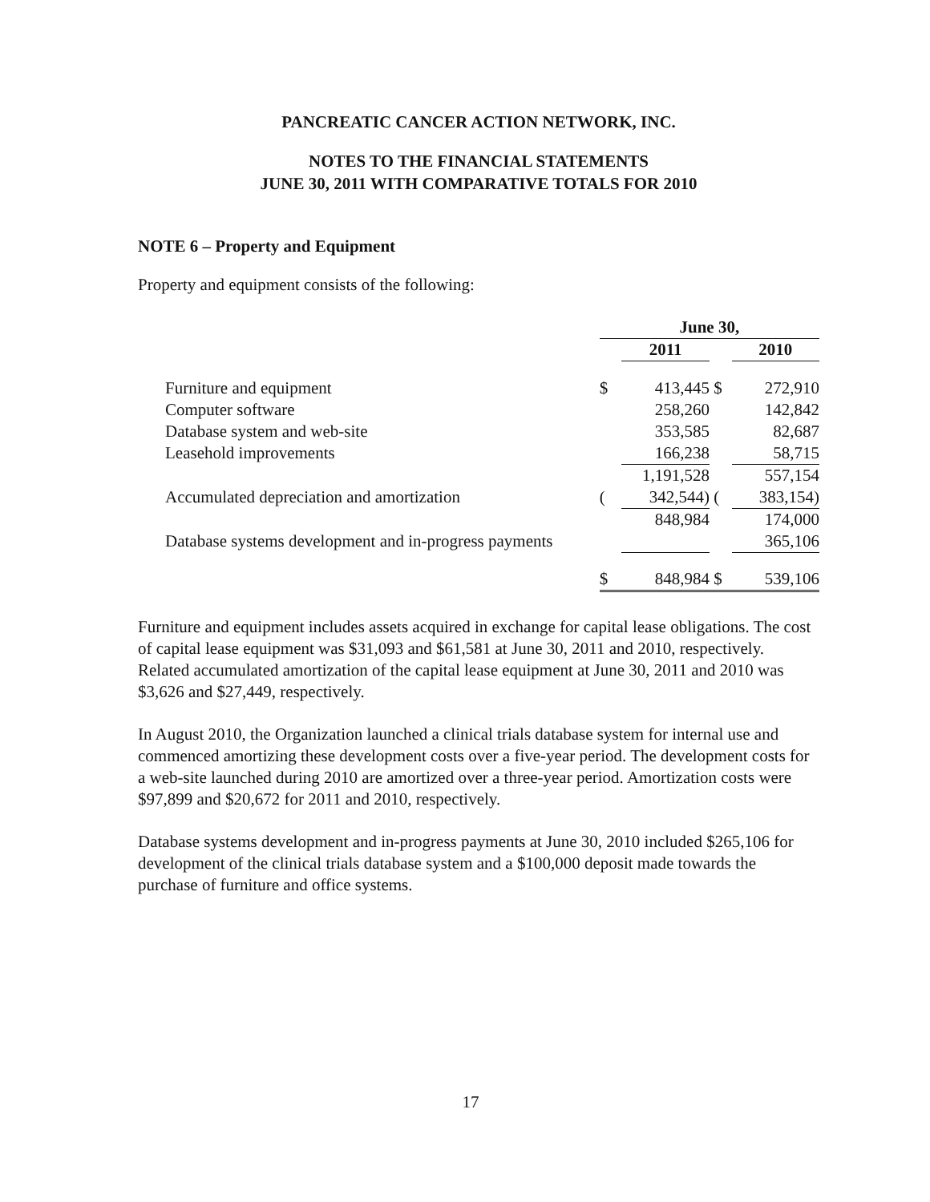PANCREATIC CANCER ACTION NETWORK, INC.
NOTES TO THE FINANCIAL STATEMENTS
JUNE 30, 2011 WITH COMPARATIVE TOTALS FOR 2010
NOTE 6 – Property and Equipment
Property and equipment consists of the following:
| | June 30, | | | |
| --- | --- | --- | --- | --- |
| | | 2011 | | 2010 |
| Furniture and equipment | $ | 413,445 | $ | 272,910 |
| Computer software | | 258,260 | | 142,842 |
| Database system and web-site | | 353,585 | | 82,687 |
| Leasehold improvements | | 166,238 | | 58,715 |
| | | 1,191,528 | | 557,154 |
| Accumulated depreciation and amortization | ( | 342,544) | ( | 383,154) |
| | | 848,984 | | 174,000 |
| Database systems development and in-progress payments | | | | 365,106 |
| | $ | 848,984 | $ | 539,106 |
Furniture and equipment includes assets acquired in exchange for capital lease obligations. The cost of capital lease equipment was $31,093 and $61,581 at June 30, 2011 and 2010, respectively. Related accumulated amortization of the capital lease equipment at June 30, 2011 and 2010 was $3,626 and $27,449, respectively.
In August 2010, the Organization launched a clinical trials database system for internal use and commenced amortizing these development costs over a five-year period. The development costs for a web-site launched during 2010 are amortized over a three-year period. Amortization costs were $97,899 and $20,672 for 2011 and 2010, respectively.
Database systems development and in-progress payments at June 30, 2010 included $265,106 for development of the clinical trials database system and a $100,000 deposit made towards the purchase of furniture and office systems.
17